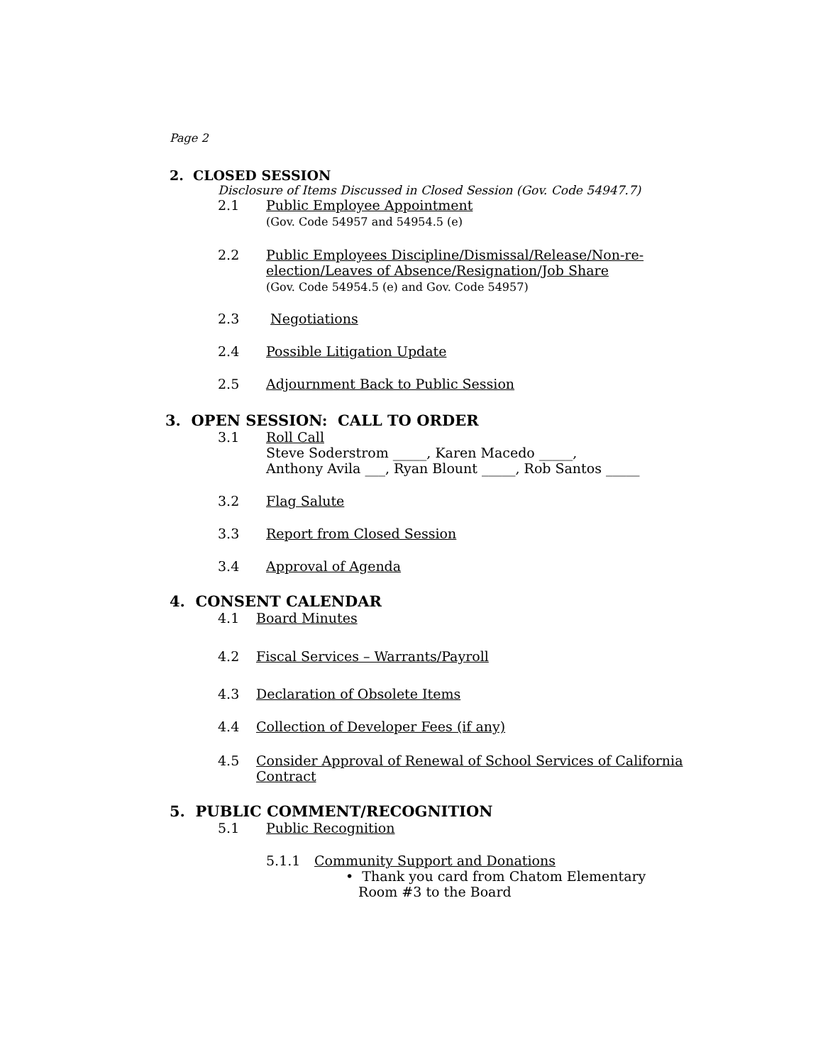Page 2
2. CLOSED SESSION
Disclosure of Items Discussed in Closed Session (Gov. Code 54947.7)
2.1 Public Employee Appointment
(Gov. Code 54957 and 54954.5 (e)
2.2 Public Employees Discipline/Dismissal/Release/Non-re-
election/Leaves of Absence/Resignation/Job Share
(Gov. Code 54954.5 (e) and Gov. Code 54957)
2.3 Negotiations
2.4 Possible Litigation Update
2.5 Adjournment Back to Public Session
3. OPEN SESSION: CALL TO ORDER
3.1 Roll Call
Steve Soderstrom _____, Karen Macedo _____,
Anthony Avila ___, Ryan Blount _____, Rob Santos _____
3.2 Flag Salute
3.3 Report from Closed Session
3.4 Approval of Agenda
4. CONSENT CALENDAR
4.1 Board Minutes
4.2 Fiscal Services – Warrants/Payroll
4.3 Declaration of Obsolete Items
4.4 Collection of Developer Fees (if any)
4.5 Consider Approval of Renewal of School Services of California
Contract
5. PUBLIC COMMENT/RECOGNITION
5.1 Public Recognition
5.1.1 Community Support and Donations
• Thank you card from Chatom Elementary
Room #3 to the Board